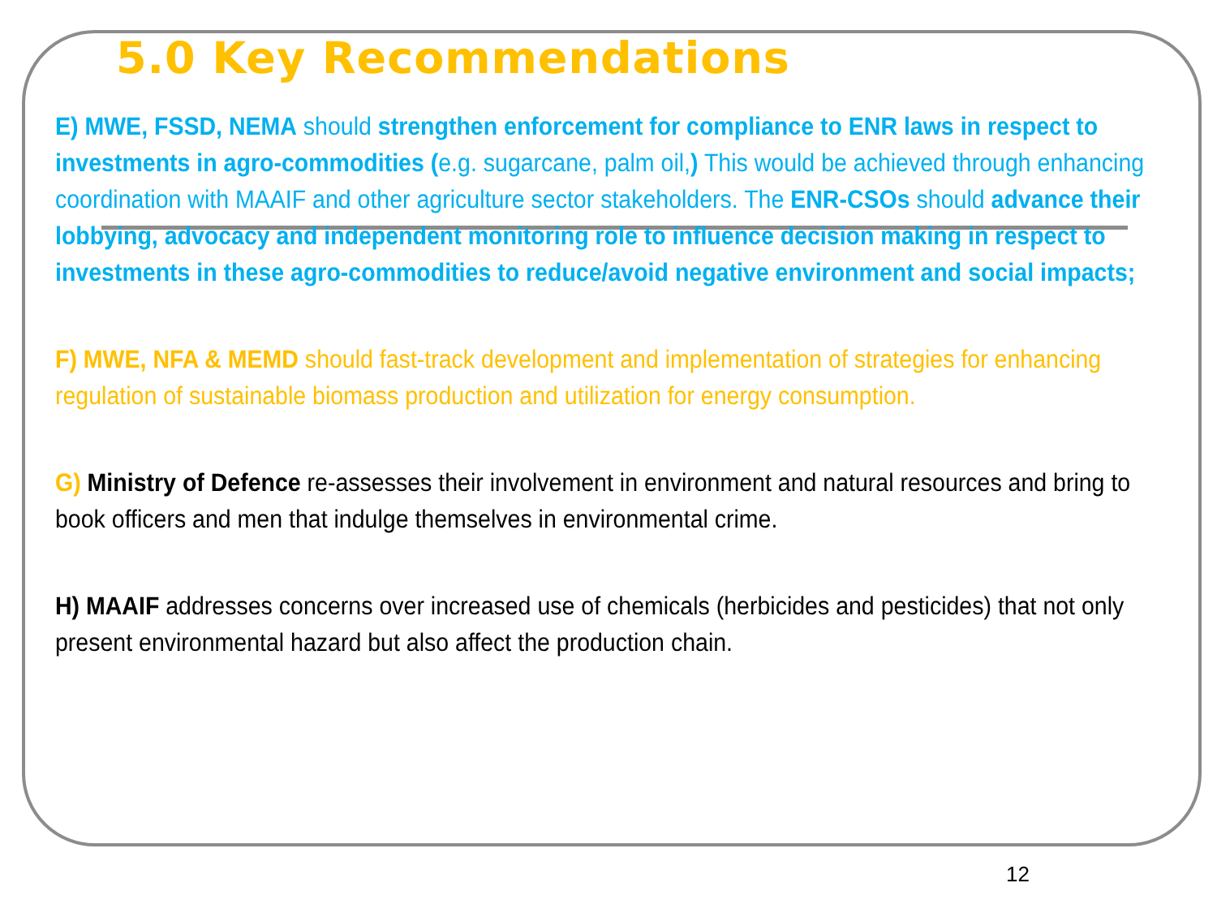5.0 Key Recommendations
E) MWE, FSSD, NEMA should strengthen enforcement for compliance to ENR laws in respect to investments in agro-commodities (e.g. sugarcane, palm oil,) This would be achieved through enhancing coordination with MAAIF and other agriculture sector stakeholders. The ENR-CSOs should advance their lobbying, advocacy and independent monitoring role to influence decision making in respect to investments in these agro-commodities to reduce/avoid negative environment and social impacts;
F) MWE, NFA & MEMD should fast-track development and implementation of strategies for enhancing regulation of sustainable biomass production and utilization for energy consumption.
G) Ministry of Defence re-assesses their involvement in environment and natural resources and bring to book officers and men that indulge themselves in environmental crime.
H) MAAIF addresses concerns over increased use of chemicals (herbicides and pesticides) that not only present environmental hazard but also affect the production chain.
12